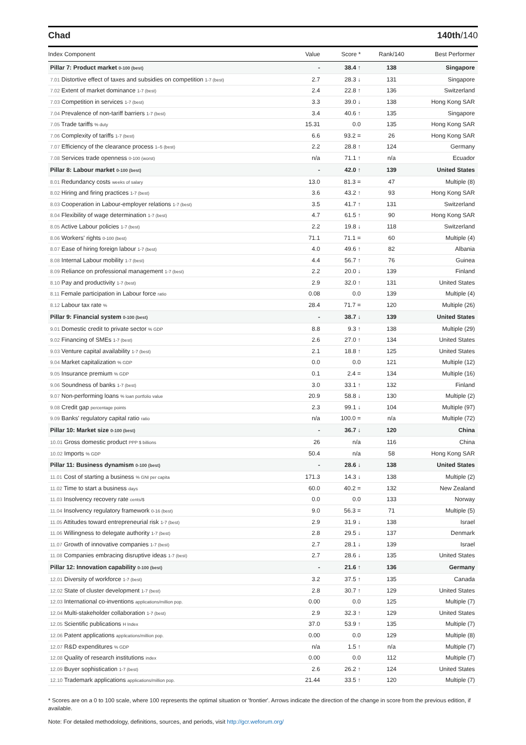Chad 140th/140
| Index Component | Value | Score * | Rank/140 | Best Performer |
| --- | --- | --- | --- | --- |
| Pillar 7: Product market 0-100 (best) | - | 38.4 ↑ | 138 | Singapore |
| 7.01 Distortive effect of taxes and subsidies on competition 1-7 (best) | 2.7 | 28.3 ↓ | 131 | Singapore |
| 7.02 Extent of market dominance 1-7 (best) | 2.4 | 22.8 ↑ | 136 | Switzerland |
| 7.03 Competition in services 1-7 (best) | 3.3 | 39.0 ↓ | 138 | Hong Kong SAR |
| 7.04 Prevalence of non-tariff barriers 1-7 (best) | 3.4 | 40.6 ↑ | 135 | Singapore |
| 7.05 Trade tariffs % duty | 15.31 | 0.0 | 135 | Hong Kong SAR |
| 7.06 Complexity of tariffs 1-7 (best) | 6.6 | 93.2 = | 26 | Hong Kong SAR |
| 7.07 Efficiency of the clearance process 1–5 (best) | 2.2 | 28.8 ↑ | 124 | Germany |
| 7.08 Services trade openness 0-100 (worst) | n/a | 71.1 ↑ | n/a | Ecuador |
| Pillar 8: Labour market 0-100 (best) | - | 42.0 ↑ | 139 | United States |
| 8.01 Redundancy costs weeks of salary | 13.0 | 81.3 = | 47 | Multiple (8) |
| 8.02 Hiring and firing practices 1-7 (best) | 3.6 | 43.2 ↑ | 93 | Hong Kong SAR |
| 8.03 Cooperation in Labour-employer relations 1-7 (best) | 3.5 | 41.7 ↑ | 131 | Switzerland |
| 8.04 Flexibility of wage determination 1-7 (best) | 4.7 | 61.5 ↑ | 90 | Hong Kong SAR |
| 8.05 Active Labour policies 1-7 (best) | 2.2 | 19.8 ↓ | 118 | Switzerland |
| 8.06 Workers' rights 0-100 (best) | 71.1 | 71.1 = | 60 | Multiple (4) |
| 8.07 Ease of hiring foreign labour 1-7 (best) | 4.0 | 49.6 ↑ | 82 | Albania |
| 8.08 Internal Labour mobility 1-7 (best) | 4.4 | 56.7 ↑ | 76 | Guinea |
| 8.09 Reliance on professional management 1-7 (best) | 2.2 | 20.0 ↓ | 139 | Finland |
| 8.10 Pay and productivity 1-7 (best) | 2.9 | 32.0 ↑ | 131 | United States |
| 8.11 Female participation in Labour force ratio | 0.08 | 0.0 | 139 | Multiple (4) |
| 8.12 Labour tax rate % | 28.4 | 71.7 = | 120 | Multiple (26) |
| Pillar 9: Financial system 0-100 (best) | - | 38.7 ↓ | 139 | United States |
| 9.01 Domestic credit to private sector % GDP | 8.8 | 9.3 ↑ | 138 | Multiple (29) |
| 9.02 Financing of SMEs 1-7 (best) | 2.6 | 27.0 ↑ | 134 | United States |
| 9.03 Venture capital availability 1-7 (best) | 2.1 | 18.8 ↑ | 125 | United States |
| 9.04 Market capitalization % GDP | 0.0 | 0.0 | 121 | Multiple (12) |
| 9.05 Insurance premium % GDP | 0.1 | 2.4 = | 134 | Multiple (16) |
| 9.06 Soundness of banks 1-7 (best) | 3.0 | 33.1 ↑ | 132 | Finland |
| 9.07 Non-performing loans % loan portfolio value | 20.9 | 58.8 ↓ | 130 | Multiple (2) |
| 9.08 Credit gap percentage points | 2.3 | 99.1 ↓ | 104 | Multiple (97) |
| 9.09 Banks' regulatory capital ratio ratio | n/a | 100.0 = | n/a | Multiple (72) |
| Pillar 10: Market size 0-100 (best) | - | 36.7 ↓ | 120 | China |
| 10.01 Gross domestic product PPP $ billions | 26 | n/a | 116 | China |
| 10.02 Imports % GDP | 50.4 | n/a | 58 | Hong Kong SAR |
| Pillar 11: Business dynamism 0-100 (best) | - | 28.6 ↓ | 138 | United States |
| 11.01 Cost of starting a business % GNI per capita | 171.3 | 14.3 ↓ | 138 | Multiple (2) |
| 11.02 Time to start a business days | 60.0 | 40.2 = | 132 | New Zealand |
| 11.03 Insolvency recovery rate cents/$ | 0.0 | 0.0 | 133 | Norway |
| 11.04 Insolvency regulatory framework 0-16 (best) | 9.0 | 56.3 = | 71 | Multiple (5) |
| 11.05 Attitudes toward entrepreneurial risk 1-7 (best) | 2.9 | 31.9 ↓ | 138 | Israel |
| 11.06 Willingness to delegate authority 1-7 (best) | 2.8 | 29.5 ↓ | 137 | Denmark |
| 11.07 Growth of innovative companies 1-7 (best) | 2.7 | 28.1 ↓ | 139 | Israel |
| 11.08 Companies embracing disruptive ideas 1-7 (best) | 2.7 | 28.6 ↓ | 135 | United States |
| Pillar 12: Innovation capability 0-100 (best) | - | 21.6 ↑ | 136 | Germany |
| 12.01 Diversity of workforce 1-7 (best) | 3.2 | 37.5 ↑ | 135 | Canada |
| 12.02 State of cluster development 1-7 (best) | 2.8 | 30.7 ↑ | 129 | United States |
| 12.03 International co-inventions applications/million pop. | 0.00 | 0.0 | 125 | Multiple (7) |
| 12.04 Multi-stakeholder collaboration 1-7 (best) | 2.9 | 32.3 ↑ | 129 | United States |
| 12.05 Scientific publications H Index | 37.0 | 53.9 ↑ | 135 | Multiple (7) |
| 12.06 Patent applications applications/million pop. | 0.00 | 0.0 | 129 | Multiple (8) |
| 12.07 R&D expenditures % GDP | n/a | 1.5 ↑ | n/a | Multiple (7) |
| 12.08 Quality of research institutions index | 0.00 | 0.0 | 112 | Multiple (7) |
| 12.09 Buyer sophistication 1-7 (best) | 2.6 | 26.2 ↑ | 124 | United States |
| 12.10 Trademark applications applications/million pop. | 21.44 | 33.5 ↑ | 120 | Multiple (7) |
* Scores are on a 0 to 100 scale, where 100 represents the optimal situation or 'frontier'. Arrows indicate the direction of the change in score from the previous edition, if available.
Note: For detailed methodology, definitions, sources, and periods, visit http://gcr.weforum.org/